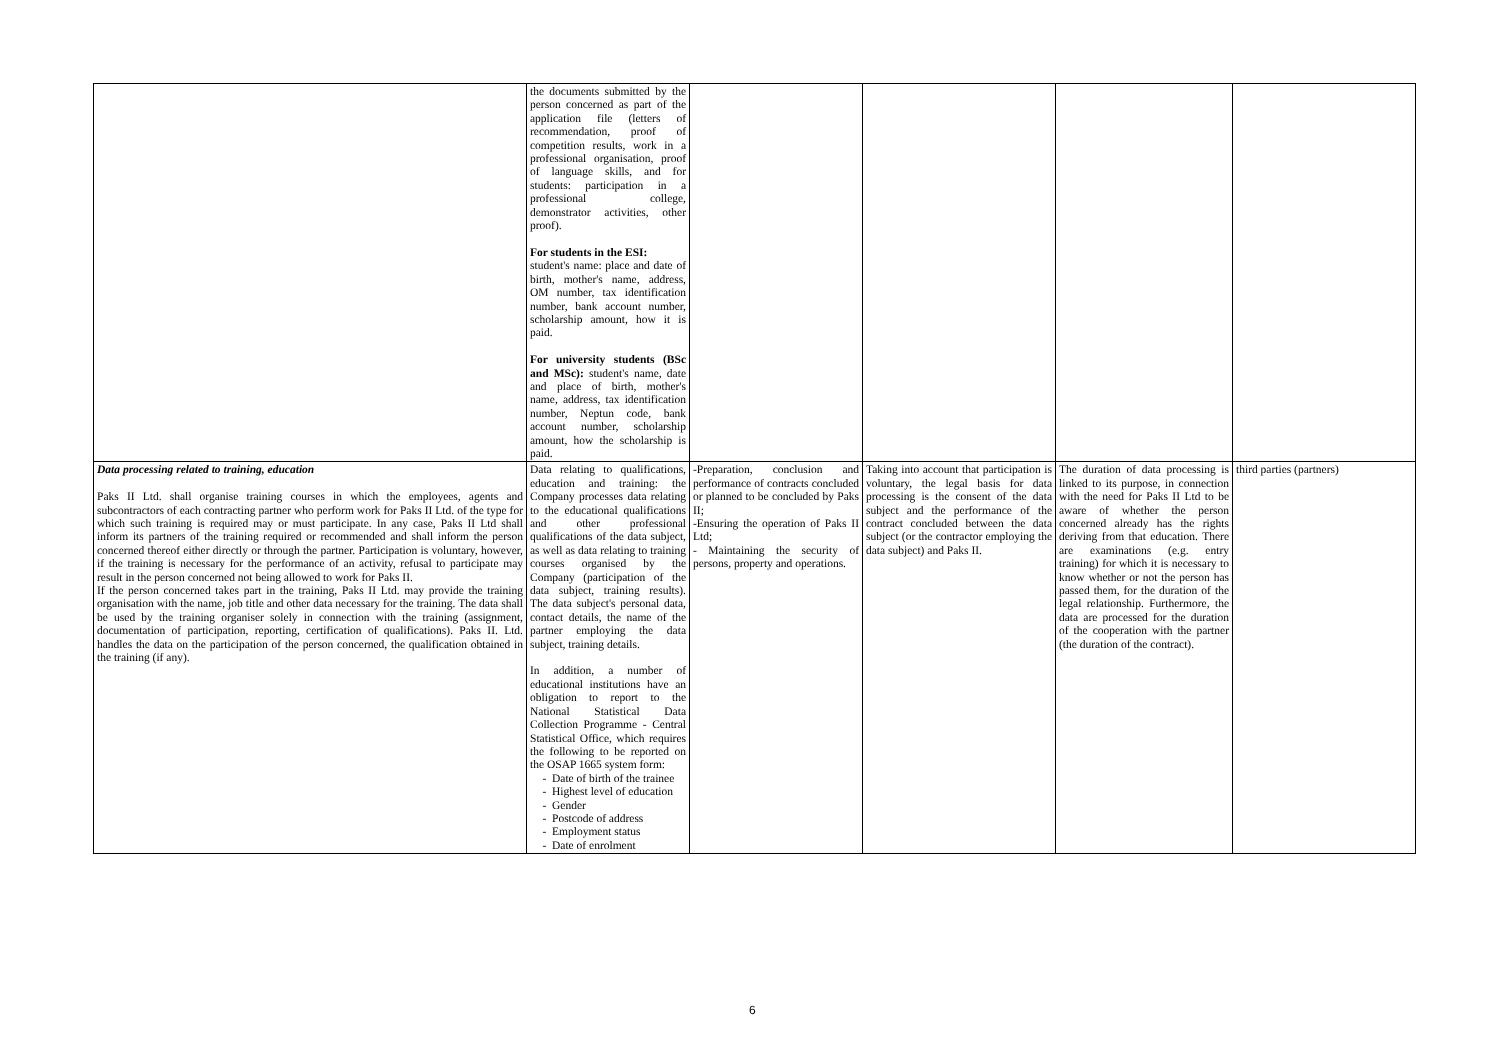| | the documents submitted by the person concerned as part of the application file (letters of recommendation, proof of competition results, work in a professional organisation, proof of language skills, and for students: participation in a professional college, demonstrator activities, other proof). For students in the ESI: student's name: place and date of birth, mother's name, address, OM number, tax identification number, bank account number, scholarship amount, how it is paid. For university students (BSc and MSc): student's name, date and place of birth, mother's name, address, tax identification number, Neptun code, bank account number, scholarship amount, how the scholarship is paid. | | | | |
| Data processing related to training, education Paks II Ltd. shall organise training courses in which the employees, agents and subcontractors of each contracting partner who perform work for Paks II Ltd. of the type for which such training is required may or must participate. In any case, Paks II Ltd shall inform its partners of the training required or recommended and shall inform the person concerned thereof either directly or through the partner. Participation is voluntary, however, if the training is necessary for the performance of an activity, refusal to participate may result in the person concerned not being allowed to work for Paks II. If the person concerned takes part in the training, Paks II Ltd. may provide the training organisation with the name, job title and other data necessary for the training. The data shall be used by the training organiser solely in connection with the training (assignment, documentation of participation, reporting, certification of qualifications). Paks II. Ltd. handles the data on the participation of the person concerned, the qualification obtained in the training (if any). | Data relating to qualifications, education and training: the Company processes data relating to the educational qualifications and other professional qualifications of the data subject, as well as data relating to training courses organised by the Company (participation of the data subject, training results). The data subject's personal data, contact details, the name of the partner employing the data subject, training details. In addition, a number of educational institutions have an obligation to report to the National Statistical Data Collection Programme - Central Statistical Office, which requires the following to be reported on the OSAP 1665 system form: Date of birth of the trainee Highest level of education Gender Postcode of address Employment status Date of enrolment | -Preparation, conclusion and performance of contracts concluded or planned to be concluded by Paks II; -Ensuring the operation of Paks II Ltd; - Maintaining the security of persons, property and operations. | Taking into account that participation is voluntary, the legal basis for data processing is the consent of the data subject and the performance of the contract concluded between the data subject (or the contractor employing the data subject) and Paks II. | The duration of data processing is linked to its purpose, in connection with the need for Paks II Ltd to be aware of whether the person concerned already has the rights deriving from that education. There are examinations (e.g. entry training) for which it is necessary to know whether or not the person has passed them, for the duration of the legal relationship. Furthermore, the data are processed for the duration of the cooperation with the partner (the duration of the contract). | third parties (partners) |
6